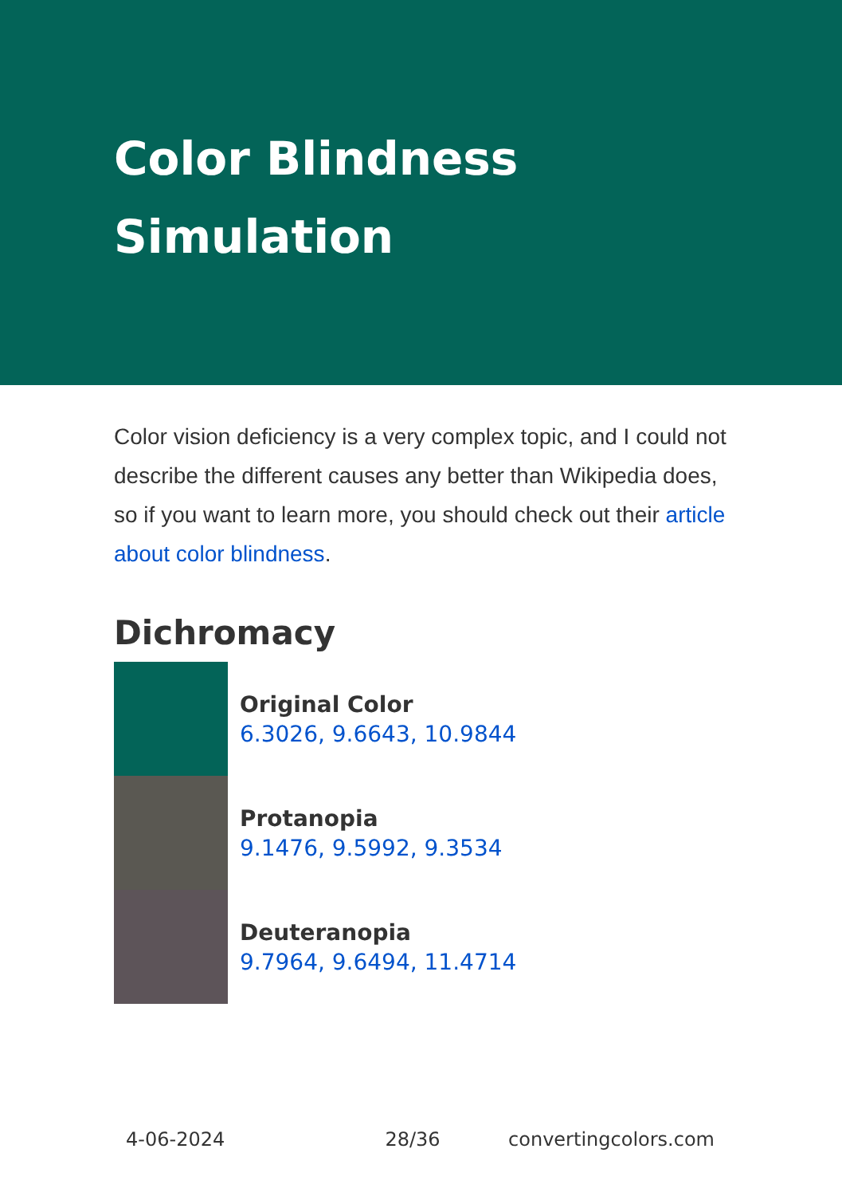Color Blindness Simulation
Color vision deficiency is a very complex topic, and I could not describe the different causes any better than Wikipedia does, so if you want to learn more, you should check out their article about color blindness.
Dichromacy
Original Color
6.3026, 9.6643, 10.9844
Protanopia
9.1476, 9.5992, 9.3534
Deuteranopia
9.7964, 9.6494, 11.4714
4-06-2024 28/36 convertingcolors.com